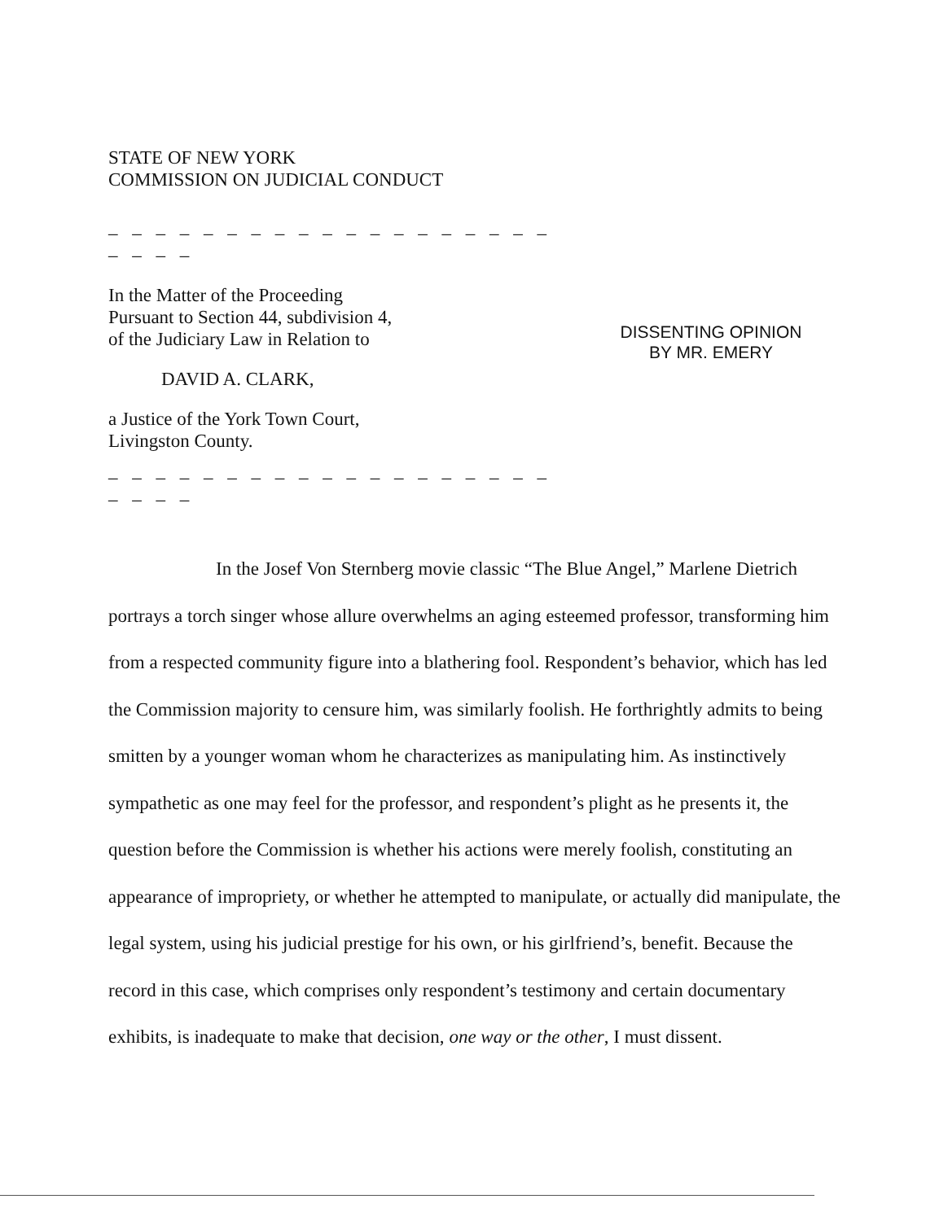STATE OF NEW YORK
COMMISSION ON JUDICIAL CONDUCT
_ _ _ _ _ _ _ _ _ _ _ _ _ _ _ _ _ _ _ _ _ _ _
In the Matter of the Proceeding
Pursuant to Section 44, subdivision 4,
of the Judiciary Law in Relation to
DAVID A. CLARK,
a Justice of the York Town Court,
Livingston County.
_ _ _ _ _ _ _ _ _ _ _ _ _ _ _ _ _ _ _ _ _ _ _
DISSENTING OPINION
BY MR. EMERY
In the Josef Von Sternberg movie classic “The Blue Angel,” Marlene Dietrich portrays a torch singer whose allure overwhelms an aging esteemed professor, transforming him from a respected community figure into a blathering fool. Respondent’s behavior, which has led the Commission majority to censure him, was similarly foolish. He forthrightly admits to being smitten by a younger woman whom he characterizes as manipulating him. As instinctively sympathetic as one may feel for the professor, and respondent’s plight as he presents it, the question before the Commission is whether his actions were merely foolish, constituting an appearance of impropriety, or whether he attempted to manipulate, or actually did manipulate, the legal system, using his judicial prestige for his own, or his girlfriend’s, benefit. Because the record in this case, which comprises only respondent’s testimony and certain documentary exhibits, is inadequate to make that decision, one way or the other, I must dissent.